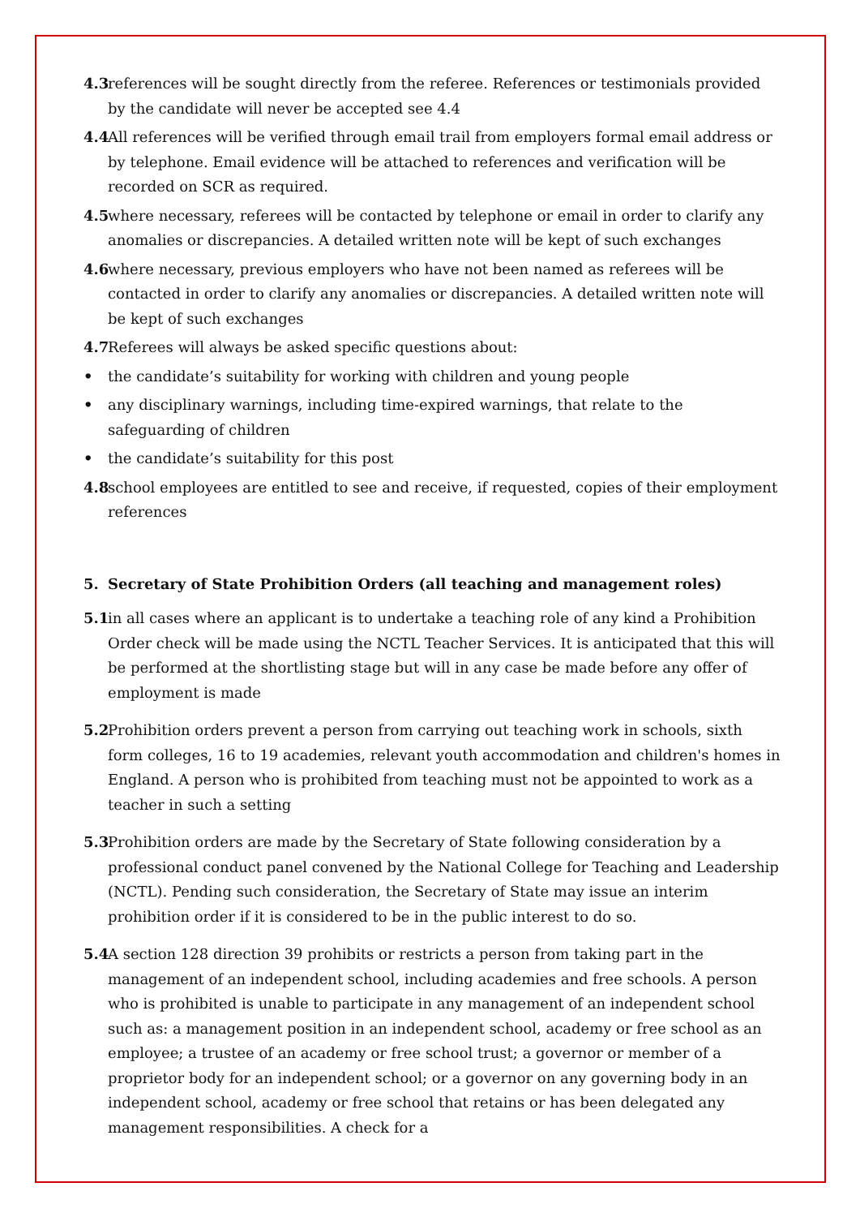4.3 references will be sought directly from the referee. References or testimonials provided by the candidate will never be accepted see 4.4
4.4 All references will be verified through email trail from employers formal email address or by telephone. Email evidence will be attached to references and verification will be recorded on SCR as required.
4.5 where necessary, referees will be contacted by telephone or email in order to clarify any anomalies or discrepancies. A detailed written note will be kept of such exchanges
4.6 where necessary, previous employers who have not been named as referees will be contacted in order to clarify any anomalies or discrepancies. A detailed written note will be kept of such exchanges
4.7 Referees will always be asked specific questions about:
• the candidate’s suitability for working with children and young people
• any disciplinary warnings, including time-expired warnings, that relate to the safeguarding of children
• the candidate’s suitability for this post
4.8 school employees are entitled to see and receive, if requested, copies of their employment references
5. Secretary of State Prohibition Orders (all teaching and management roles)
5.1 in all cases where an applicant is to undertake a teaching role of any kind a Prohibition Order check will be made using the NCTL Teacher Services. It is anticipated that this will be performed at the shortlisting stage but will in any case be made before any offer of employment is made
5.2 Prohibition orders prevent a person from carrying out teaching work in schools, sixth form colleges, 16 to 19 academies, relevant youth accommodation and children's homes in England. A person who is prohibited from teaching must not be appointed to work as a teacher in such a setting
5.3 Prohibition orders are made by the Secretary of State following consideration by a professional conduct panel convened by the National College for Teaching and Leadership (NCTL). Pending such consideration, the Secretary of State may issue an interim prohibition order if it is considered to be in the public interest to do so.
5.4 A section 128 direction 39 prohibits or restricts a person from taking part in the management of an independent school, including academies and free schools. A person who is prohibited is unable to participate in any management of an independent school such as: a management position in an independent school, academy or free school as an employee; a trustee of an academy or free school trust; a governor or member of a proprietor body for an independent school; or a governor on any governing body in an independent school, academy or free school that retains or has been delegated any management responsibilities. A check for a